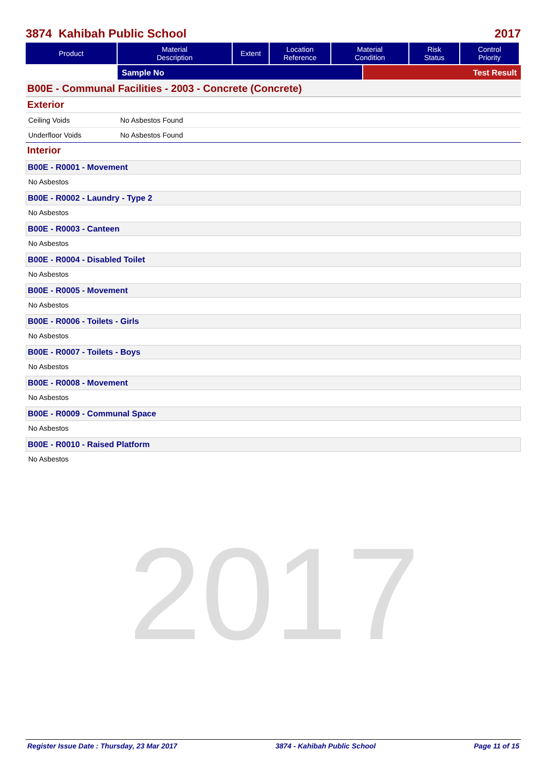2017
3874 Kahibah Public School 2017
| Product | Material Description | Extent | Location Reference | Material Condition | Risk Status | Control Priority |
| --- | --- | --- | --- | --- | --- | --- |
Sample No Test Result
B00E - Communal Facilities - 2003 - Concrete (Concrete)
Exterior
Ceiling Voids No Asbestos Found
Underfloor Voids No Asbestos Found
Interior
B00E - R0001 - Movement
No Asbestos
B00E - R0002 - Laundry - Type 2
No Asbestos
B00E - R0003 - Canteen
No Asbestos
B00E - R0004 - Disabled Toilet
No Asbestos
B00E - R0005 - Movement
No Asbestos
B00E - R0006 - Toilets - Girls
No Asbestos
B00E - R0007 - Toilets - Boys
No Asbestos
B00E - R0008 - Movement
No Asbestos
B00E - R0009 - Communal Space
No Asbestos
B00E - R0010 - Raised Platform
No Asbestos
Register Issue Date : Thursday, 23 Mar 2017 3874 - Kahibah Public School Page 11 of 15